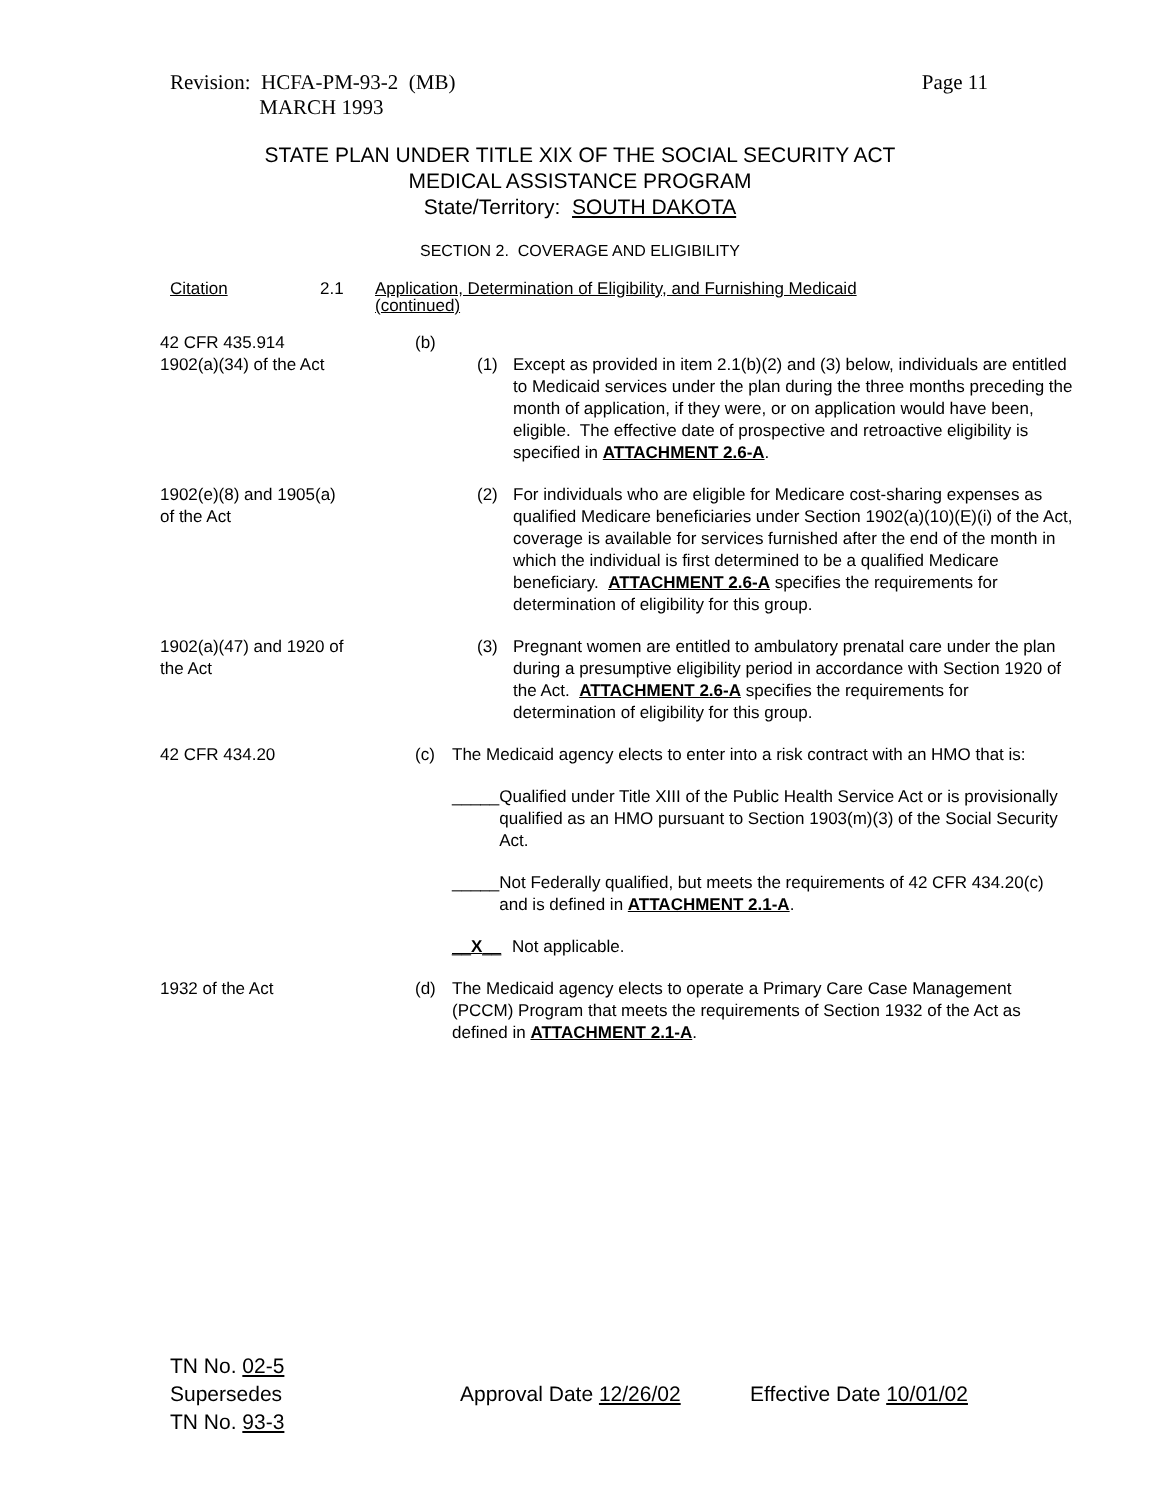Revision: HCFA-PM-93-2 (MB)
MARCH 1993
Page 11
STATE PLAN UNDER TITLE XIX OF THE SOCIAL SECURITY ACT
MEDICAL ASSISTANCE PROGRAM
State/Territory: SOUTH DAKOTA
SECTION 2. COVERAGE AND ELIGIBILITY
Citation 2.1 Application, Determination of Eligibility, and Furnishing Medicaid
(continued)
42 CFR 435.914
1902(a)(34) of the Act
(b)
(1) Except as provided in item 2.1(b)(2) and (3) below, individuals are entitled to Medicaid services under the plan during the three months preceding the month of application, if they were, or on application would have been, eligible. The effective date of prospective and retroactive eligibility is specified in ATTACHMENT 2.6-A.
1902(e)(8) and 1905(a)
of the Act
(2) For individuals who are eligible for Medicare cost-sharing expenses as qualified Medicare beneficiaries under Section 1902(a)(10)(E)(i) of the Act, coverage is available for services furnished after the end of the month in which the individual is first determined to be a qualified Medicare beneficiary. ATTACHMENT 2.6-A specifies the requirements for determination of eligibility for this group.
1902(a)(47) and 1920 of
the Act
(3) Pregnant women are entitled to ambulatory prenatal care under the plan during a presumptive eligibility period in accordance with Section 1920 of the Act. ATTACHMENT 2.6-A specifies the requirements for determination of eligibility for this group.
42 CFR 434.20 (c) The Medicaid agency elects to enter into a risk contract with an HMO that is:
_____ Qualified under Title XIII of the Public Health Service Act or is provisionally qualified as an HMO pursuant to Section 1903(m)(3) of the Social Security Act.
_____ Not Federally qualified, but meets the requirements of 42 CFR 434.20(c) and is defined in ATTACHMENT 2.1-A.
__X__ Not applicable.
1932 of the Act (d) The Medicaid agency elects to operate a Primary Care Case Management (PCCM) Program that meets the requirements of Section 1932 of the Act as defined in ATTACHMENT 2.1-A.
TN No. 02-5
Supersedes
TN No. 93-3
Approval Date 12/26/02 Effective Date 10/01/02